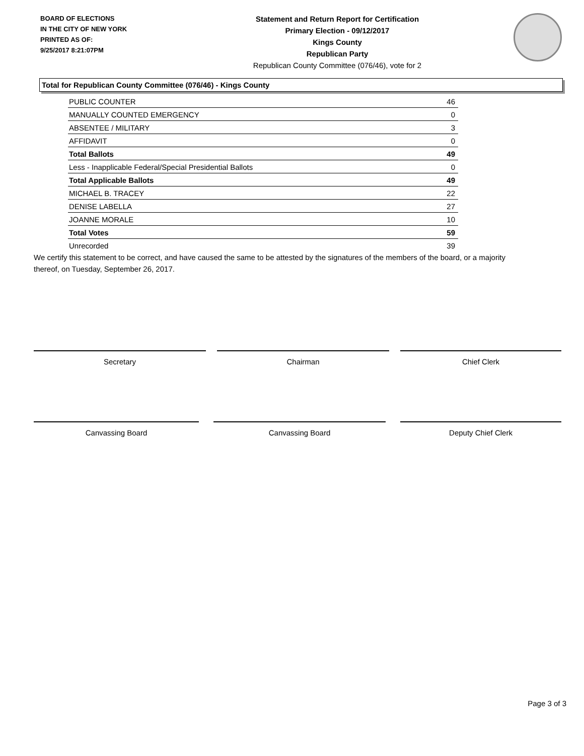BOARD OF ELECTIONS
IN THE CITY OF NEW YORK
PRINTED AS OF:
9/25/2017 8:21:07PM
Statement and Return Report for Certification
Primary Election - 09/12/2017
Kings County
Republican Party
Republican County Committee (076/46), vote for 2
Total for Republican County Committee (076/46) - Kings County
| PUBLIC COUNTER | 46 |
| MANUALLY COUNTED EMERGENCY | 0 |
| ABSENTEE / MILITARY | 3 |
| AFFIDAVIT | 0 |
| Total Ballots | 49 |
| Less - Inapplicable Federal/Special Presidential Ballots | 0 |
| Total Applicable Ballots | 49 |
| MICHAEL B. TRACEY | 22 |
| DENISE LABELLA | 27 |
| JOANNE MORALE | 10 |
| Total Votes | 59 |
| Unrecorded | 39 |
We certify this statement to be correct, and have caused the same to be attested by the signatures of the members of the board, or a majority thereof, on Tuesday, September 26, 2017.
Secretary Chairman Chief Clerk
Canvassing Board Canvassing Board Deputy Chief Clerk
Page 3 of 3